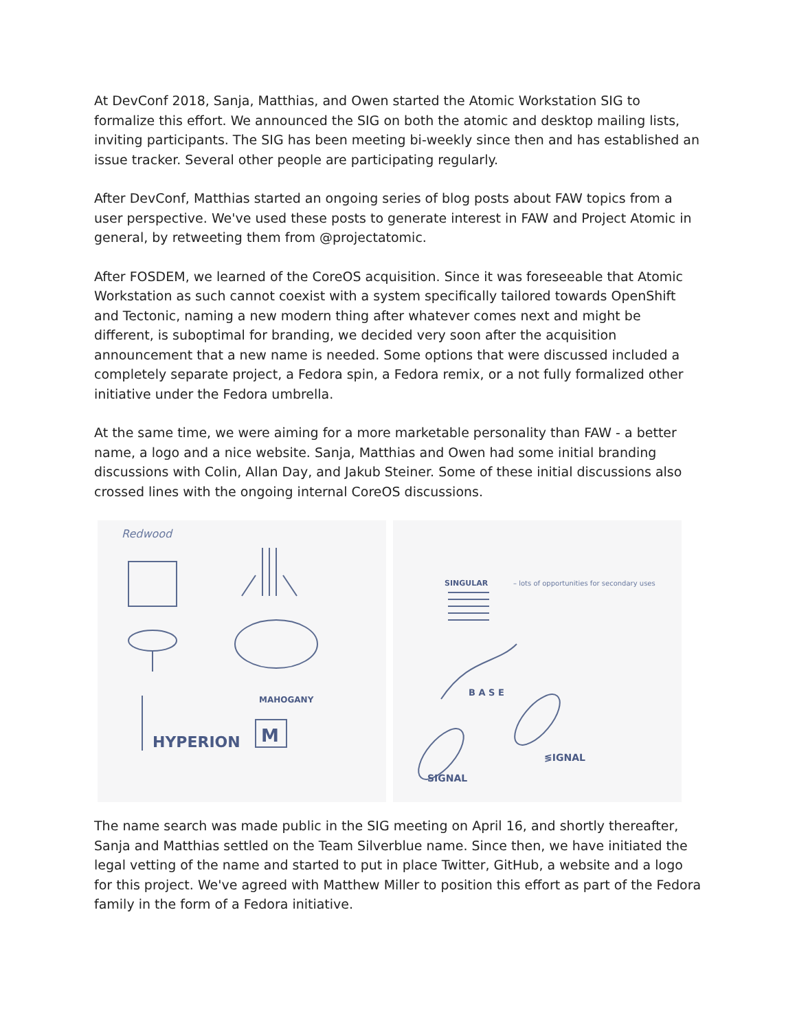At DevConf 2018, Sanja, Matthias, and Owen started the Atomic Workstation SIG to formalize this effort. We announced the SIG on both the atomic and desktop mailing lists, inviting participants. The SIG has been meeting bi-weekly since then and has established an issue tracker. Several other people are participating regularly.
After DevConf, Matthias started an ongoing series of blog posts about FAW topics from a user perspective. We've used these posts to generate interest in FAW and Project Atomic in general, by retweeting them from @projectatomic.
After FOSDEM, we learned of the CoreOS acquisition. Since it was foreseeable that Atomic Workstation as such cannot coexist with a system specifically tailored towards OpenShift and Tectonic, naming a new modern thing after whatever comes next and might be different, is suboptimal for branding, we decided very soon after the acquisition announcement that a new name is needed. Some options that were discussed included a completely separate project, a Fedora spin, a Fedora remix, or a not fully formalized other initiative under the Fedora umbrella.
At the same time, we were aiming for a more marketable personality than FAW - a better name, a logo and a nice website. Sanja, Matthias and Owen had some initial branding discussions with Colin, Allan Day, and Jakub Steiner. Some of these initial discussions also crossed lines with the ongoing internal CoreOS discussions.
Redwood
HYPERION
MAHOGANY
M
SINGULAR
– lots of opportunities for secondary uses
B A S E
≶IGNAL
SIGNAL
The name search was made public in the SIG meeting on April 16, and shortly thereafter, Sanja and Matthias settled on the Team Silverblue name. Since then, we have initiated the legal vetting of the name and started to put in place Twitter, GitHub, a website and a logo for this project. We've agreed with Matthew Miller to position this effort as part of the Fedora family in the form of a Fedora initiative.